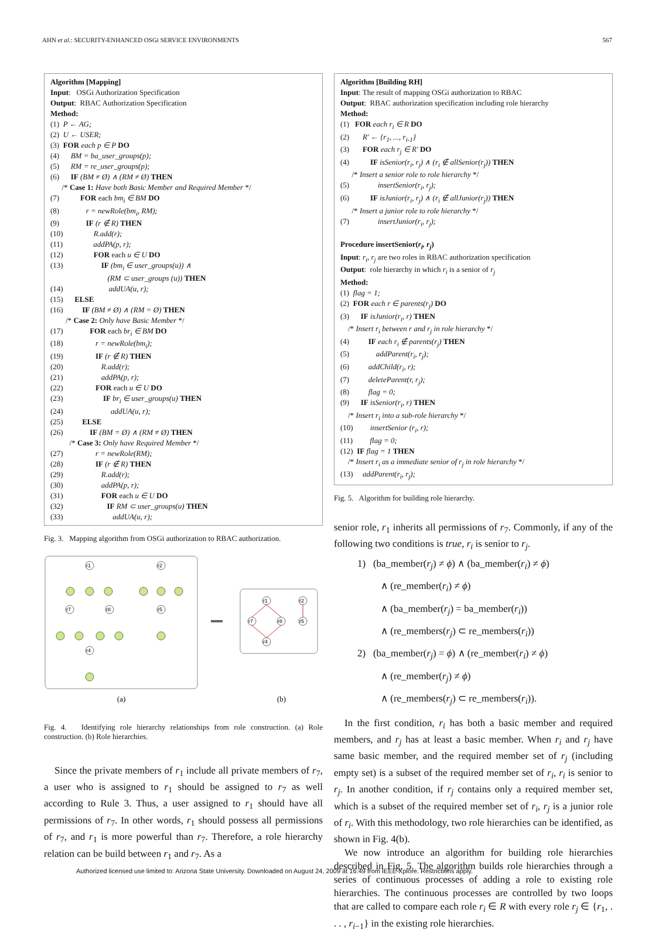AHN et al.: SECURITY-ENHANCED OSGi SERVICE ENVIRONMENTS 567
Algorithm [Mapping]
Input: OSGi Authorization Specification
Output: RBAC Authorization Specification
Method:
(1) P ← AG;
(2) U ← USER;
(3) FOR each p ∈ P DO
(4) BM = ba_user_groups(p);
(5) RM = re_user_groups(p);
(6) IF (BM ≠ Ø) ∧ (RM ≠ Ø) THEN
/* Case 1: Have both Basic Member and Required Member */
(7) FOR each bm<sub>i</sub> ∈ BM DO
(8) r = newRole(bm<sub>i</sub>, RM);
(9) IF (r ∉ R) THEN
(10) R.add(r);
(11) addPA(p, r);
(12) FOR each u ∈ U DO
(13) IF (bm<sub>i</sub> ∈ user_groups(u)) ∧
(RM ⊂ user_groups (u)) THEN
(14) addUA(u, r);
(15) ELSE
(16) IF (BM ≠ Ø) ∧ (RM = Ø) THEN
/* Case 2: Only have Basic Member */
(17) FOR each br<sub>i</sub> ∈ BM DO
(18) r = newRole(bm<sub>i</sub>);
(19) IF (r ∉ R) THEN
(20) R.add(r);
(21) addPA(p, r);
(22) FOR each u ∈ U DO
(23) IF br<sub>i</sub> ∈ user_groups(u) THEN
(24) addUA(u, r);
(25) ELSE
(26) IF (BM = Ø) ∧ (RM ≠ Ø) THEN
/* Case 3: Only have Required Member */
(27) r = newRole(RM);
(28) IF (r ∉ R) THEN
(29) R.add(r);
(30) addPA(p, r);
(31) FOR each u ∈ U DO
(32) IF RM ⊂ user_groups(u) THEN
(33) addUA(u, r);
Fig. 3. Mapping algorithm from OSGi authorization to RBAC authorization.
r1
r2
r7
r8
r5
r4
r1
r2
r7
r8
r5
r4
(a)
(b)
Fig. 4. Identifying role hierarchy relationships from role construction. (a) Role construction. (b) Role hierarchies.
Since the private members of r<sub>1</sub> include all private members of r<sub>7</sub>, a user who is assigned to r<sub>1</sub> should be assigned to r<sub>7</sub> as well according to Rule 3. Thus, a user assigned to r<sub>1</sub> should have all permissions of r<sub>7</sub>. In other words, r<sub>1</sub> should possess all permissions of r<sub>7</sub>, and r<sub>1</sub> is more powerful than r<sub>7</sub>. Therefore, a role hierarchy relation can be build between r<sub>1</sub> and r<sub>7</sub>. As a
Algorithm [Building RH]
Input: The result of mapping OSGi authorization to RBAC
Output: RBAC authorization specification including role hierarchy
Method:
(1) FOR each r<sub>i</sub> ∈ R DO
(2) R' ← {r<sub>1</sub>, ..., r<sub>i-1</sub>}
(3) FOR each r<sub>j</sub> ∈ R' DO
(4) IF isSenior(r<sub>i</sub>, r<sub>j</sub>) ∧ (r<sub>i</sub> ∉ allSenior(r<sub>j</sub>)) THEN
/* Insert a senior role to role hierarchy */
(5) insertSenior(r<sub>i</sub>, r<sub>j</sub>);
(6) IF isJunior(r<sub>i</sub>, r<sub>j</sub>) ∧ (r<sub>i</sub> ∉ allJunior(r<sub>j</sub>)) THEN
/* Insert a junior role to role hierarchy */
(7) insertJunior(r<sub>i</sub>, r<sub>j</sub>);
Procedure insertSenior(r<sub>i</sub>, r<sub>j</sub>)
Input: r<sub>i</sub>, r<sub>j</sub> are two roles in RBAC authorization specification
Output: role hierarchy in which r<sub>i</sub> is a senior of r<sub>j</sub>
Method:
(1) flag = 1;
(2) FOR each r ∈ parents(r<sub>j</sub>) DO
(3) IF isJunior(r<sub>i</sub>, r) THEN
/* Insert r<sub>i</sub> between r and r<sub>j</sub> in role hierarchy */
(4) IF each r<sub>i</sub> ∉ parents(r<sub>j</sub>) THEN
(5) addParent(r<sub>i</sub>, r<sub>j</sub>);
(6) addChild(r<sub>i</sub>, r);
(7) deleteParent(r, r<sub>j</sub>);
(8) flag = 0;
(9) IF isSenior(r<sub>i</sub>, r) THEN
/* Insert r<sub>i</sub> into a sub-role hierarchy */
(10) insertSenior (r<sub>i</sub>, r);
(11) flag = 0;
(12) IF flag = 1 THEN
/* Insert r<sub>i</sub> as a immediate senior of r<sub>j</sub> in role hierarchy */
(13) addParent(r<sub>i</sub>, r<sub>j</sub>);
Fig. 5. Algorithm for building role hierarchy.
senior role, r<sub>1</sub> inherits all permissions of r<sub>7</sub>. Commonly, if any of the following two conditions is true, r<sub>i</sub> is senior to r<sub>j</sub>.
1) (ba_member(r<sub>j</sub>) ≠ ϕ) ∧ (ba_member(r<sub>i</sub>) ≠ ϕ)
∧ (re_member(r<sub>i</sub>) ≠ ϕ)
∧ (ba_member(r<sub>j</sub>) = ba_member(r<sub>i</sub>))
∧ (re_members(r<sub>j</sub>) ⊂ re_members(r<sub>i</sub>))
2) (ba_member(r<sub>j</sub>) = ϕ) ∧ (re_member(r<sub>i</sub>) ≠ ϕ)
∧ (re_member(r<sub>j</sub>) ≠ ϕ)
∧ (re_members(r<sub>j</sub>) ⊂ re_members(r<sub>i</sub>)).
In the first condition, r<sub>i</sub> has both a basic member and required members, and r<sub>j</sub> has at least a basic member. When r<sub>i</sub> and r<sub>j</sub> have same basic member, and the required member set of r<sub>j</sub> (including empty set) is a subset of the required member set of r<sub>i</sub>, r<sub>i</sub> is senior to r<sub>j</sub>. In another condition, if r<sub>j</sub> contains only a required member set, which is a subset of the required member set of r<sub>i</sub>, r<sub>j</sub> is a junior role of r<sub>i</sub>. With this methodology, two role hierarchies can be identified, as shown in Fig. 4(b).
We now introduce an algorithm for building role hierarchies described in Fig. 5. The algorithm builds role hierarchies through a series of continuous processes of adding a role to existing role hierarchies. The continuous processes are controlled by two loops that are called to compare each role r<sub>i</sub> ∈ R with every role r<sub>j</sub> ∈ {r<sub>1</sub>, . . . , r<sub>i−1</sub>} in the existing role hierarchies.
Authorized licensed use limited to: Arizona State University. Downloaded on August 24, 2009 at 16:49 from IEEE Xplore. Restrictions apply.